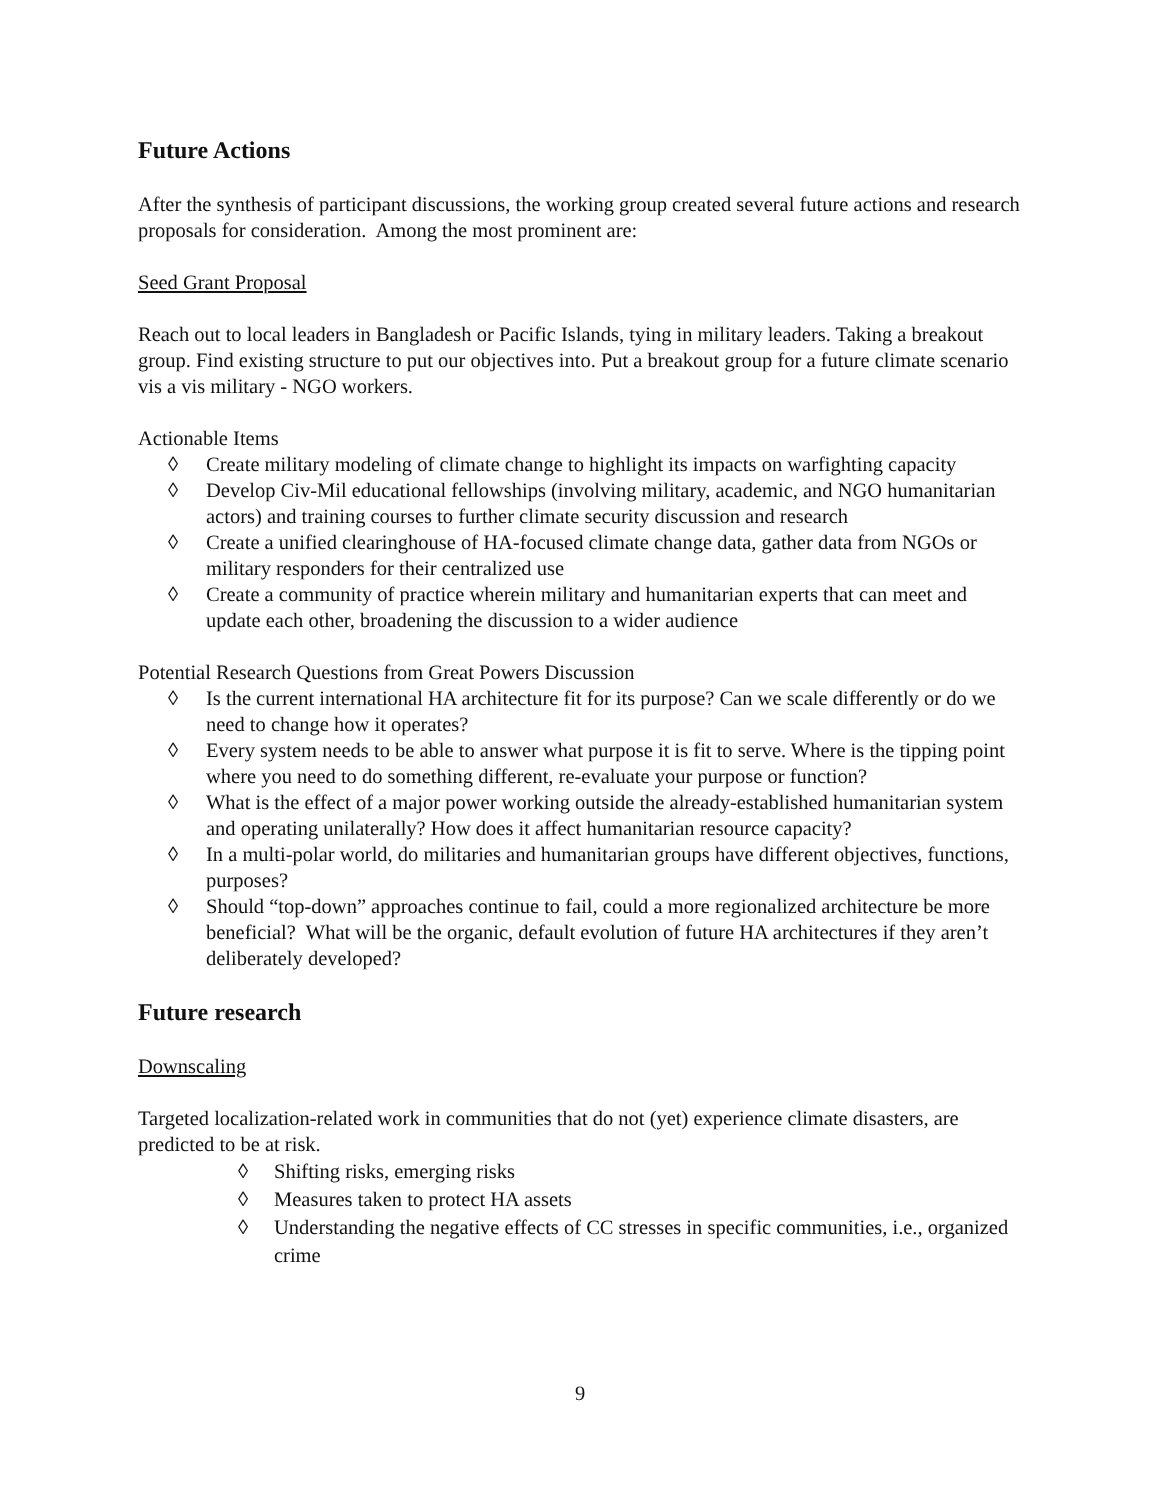Future Actions
After the synthesis of participant discussions, the working group created several future actions and research proposals for consideration. Among the most prominent are:
Seed Grant Proposal
Reach out to local leaders in Bangladesh or Pacific Islands, tying in military leaders. Taking a breakout group. Find existing structure to put our objectives into. Put a breakout group for a future climate scenario vis a vis military - NGO workers.
Actionable Items
◊ Create military modeling of climate change to highlight its impacts on warfighting capacity
◊ Develop Civ-Mil educational fellowships (involving military, academic, and NGO humanitarian actors) and training courses to further climate security discussion and research
◊ Create a unified clearinghouse of HA-focused climate change data, gather data from NGOs or military responders for their centralized use
◊ Create a community of practice wherein military and humanitarian experts that can meet and update each other, broadening the discussion to a wider audience
Potential Research Questions from Great Powers Discussion
◊ Is the current international HA architecture fit for its purpose? Can we scale differently or do we need to change how it operates?
◊ Every system needs to be able to answer what purpose it is fit to serve. Where is the tipping point where you need to do something different, re-evaluate your purpose or function?
◊ What is the effect of a major power working outside the already-established humanitarian system and operating unilaterally? How does it affect humanitarian resource capacity?
◊ In a multi-polar world, do militaries and humanitarian groups have different objectives, functions, purposes?
◊ Should “top-down” approaches continue to fail, could a more regionalized architecture be more beneficial? What will be the organic, default evolution of future HA architectures if they aren’t deliberately developed?
Future research
Downscaling
Targeted localization-related work in communities that do not (yet) experience climate disasters, are predicted to be at risk.
◊ Shifting risks, emerging risks
◊ Measures taken to protect HA assets
◊ Understanding the negative effects of CC stresses in specific communities, i.e., organized crime
9